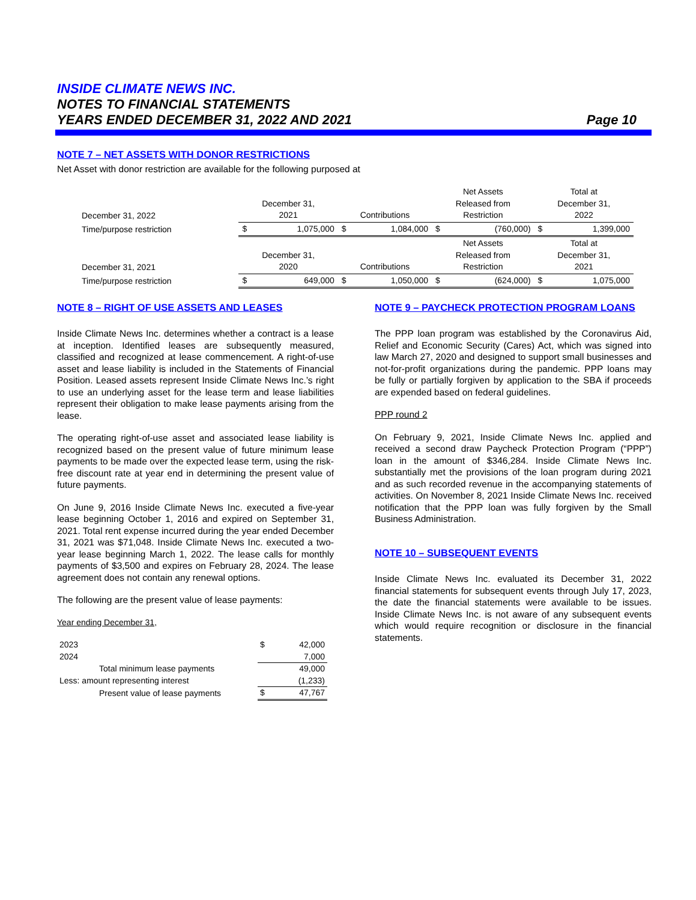INSIDE CLIMATE NEWS INC.
NOTES TO FINANCIAL STATEMENTS
YEARS ENDED DECEMBER 31, 2022 AND 2021 Page 10
NOTE 7 – NET ASSETS WITH DONOR RESTRICTIONS
Net Asset with donor restriction are available for the following purposed at
| December 31, 2022 | December 31, 2021 | | Contributions | | Net Assets Released from Restriction | | Total at December 31, 2022 | |
| Time/purpose restriction | $ | 1,075,000 | $ | 1,084,000 | $ | (760,000) | $ | 1,399,000 |
| December 31, 2021 | December 31, 2020 | | Contributions | | Net Assets Released from Restriction | | Total at December 31, 2021 | |
| Time/purpose restriction | $ | 649,000 | $ | 1,050,000 | $ | (624,000) | $ | 1,075,000 |
NOTE 8 – RIGHT OF USE ASSETS AND LEASES
Inside Climate News Inc. determines whether a contract is a lease at inception. Identified leases are subsequently measured, classified and recognized at lease commencement. A right-of-use asset and lease liability is included in the Statements of Financial Position. Leased assets represent Inside Climate News Inc.’s right to use an underlying asset for the lease term and lease liabilities represent their obligation to make lease payments arising from the lease.
The operating right-of-use asset and associated lease liability is recognized based on the present value of future minimum lease payments to be made over the expected lease term, using the risk-free discount rate at year end in determining the present value of future payments.
On June 9, 2016 Inside Climate News Inc. executed a five-year lease beginning October 1, 2016 and expired on September 31, 2021. Total rent expense incurred during the year ended December 31, 2021 was $71,048. Inside Climate News Inc. executed a two-year lease beginning March 1, 2022. The lease calls for monthly payments of $3,500 and expires on February 28, 2024. The lease agreement does not contain any renewal options.
The following are the present value of lease payments:
Year ending December 31,
| 2023 | $ | 42,000 |
| 2024 | | 7,000 |
| Total minimum lease payments | | 49,000 |
| Less: amount representing interest | | (1,233) |
| Present value of lease payments | $ | 47,767 |
NOTE 9 – PAYCHECK PROTECTION PROGRAM LOANS
The PPP loan program was established by the Coronavirus Aid, Relief and Economic Security (Cares) Act, which was signed into law March 27, 2020 and designed to support small businesses and not-for-profit organizations during the pandemic. PPP loans may be fully or partially forgiven by application to the SBA if proceeds are expended based on federal guidelines.
PPP round 2
On February 9, 2021, Inside Climate News Inc. applied and received a second draw Paycheck Protection Program (“PPP”) loan in the amount of $346,284. Inside Climate News Inc. substantially met the provisions of the loan program during 2021 and as such recorded revenue in the accompanying statements of activities. On November 8, 2021 Inside Climate News Inc. received notification that the PPP loan was fully forgiven by the Small Business Administration.
NOTE 10 – SUBSEQUENT EVENTS
Inside Climate News Inc. evaluated its December 31, 2022 financial statements for subsequent events through July 17, 2023, the date the financial statements were available to be issues. Inside Climate News Inc. is not aware of any subsequent events which would require recognition or disclosure in the financial statements.